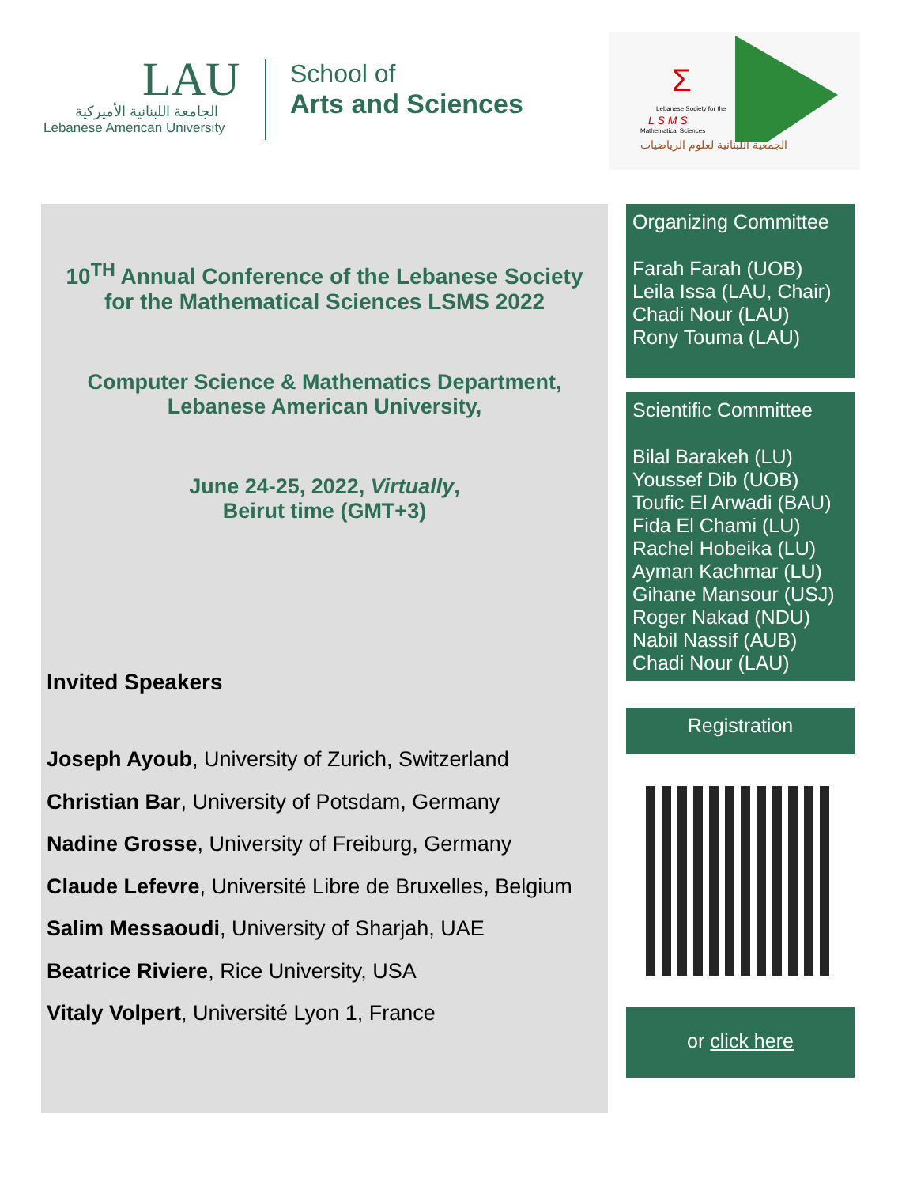LAU
الجامعة اللبنانية الأميركية
Lebanese American University
School of
Arts and Sciences
Σ
Lebanese Society for the
L S M S
Mathematical Sciences
الجمعية اللبنانية لعلوم الرياضيات
10<sup>TH</sup> Annual Conference of the Lebanese Society
for the Mathematical Sciences LSMS 2022
Computer Science & Mathematics Department,
Lebanese American University,
June 24-25, 2022, Virtually,
Beirut time (GMT+3)
Invited Speakers
Joseph Ayoub, University of Zurich, Switzerland
Christian Bar, University of Potsdam, Germany
Nadine Grosse, University of Freiburg, Germany
Claude Lefevre, Université Libre de Bruxelles, Belgium
Salim Messaoudi, University of Sharjah, UAE
Beatrice Riviere, Rice University, USA
Vitaly Volpert, Université Lyon 1, France
Organizing Committee
Farah Farah (UOB)
Leila Issa (LAU, Chair)
Chadi Nour (LAU)
Rony Touma (LAU)
Scientific Committee
Bilal Barakeh (LU)
Youssef Dib (UOB)
Toufic El Arwadi (BAU)
Fida El Chami (LU)
Rachel Hobeika (LU)
Ayman Kachmar (LU)
Gihane Mansour (USJ)
Roger Nakad (NDU)
Nabil Nassif (AUB)
Chadi Nour (LAU)
Registration
or click here